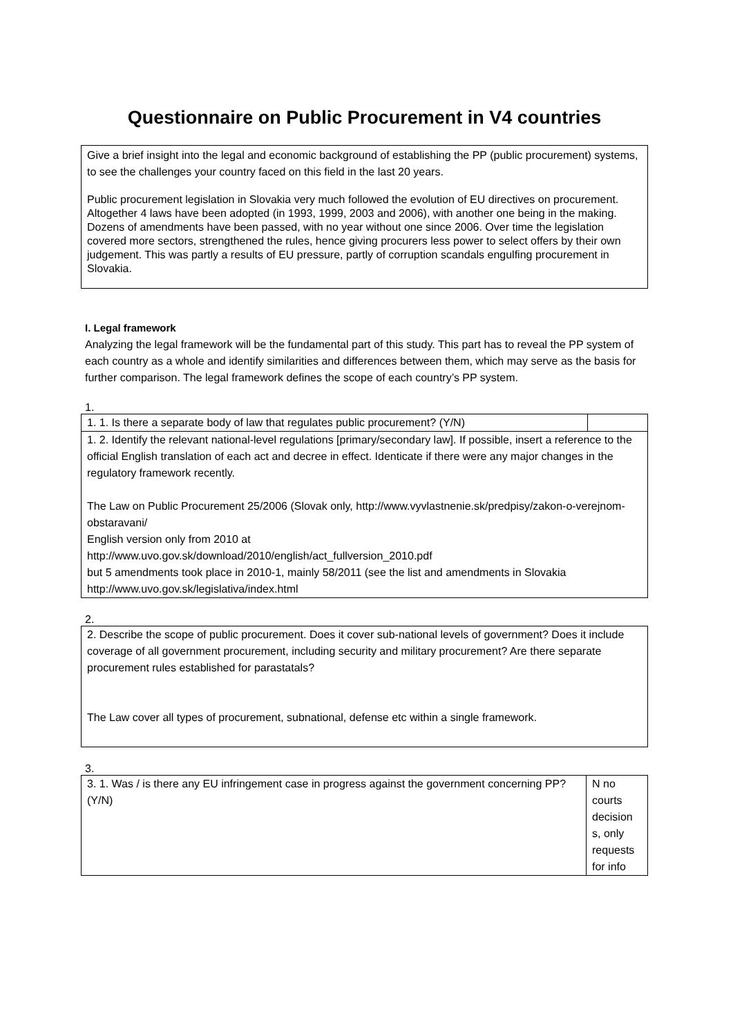Questionnaire on Public Procurement in V4 countries
Give a brief insight into the legal and economic background of establishing the PP (public procurement) systems, to see the challenges your country faced on this field in the last 20 years.
Public procurement legislation in Slovakia very much followed the evolution of EU directives on procurement. Altogether 4 laws have been adopted (in 1993, 1999, 2003 and 2006), with another one being in the making. Dozens of amendments have been passed, with no year without one since 2006. Over time the legislation covered more sectors, strengthened the rules, hence giving procurers less power to select offers by their own judgement. This was partly a results of EU pressure, partly of corruption scandals engulfing procurement in Slovakia.
I. Legal framework
Analyzing the legal framework will be the fundamental part of this study. This part has to reveal the PP system of each country as a whole and identify similarities and differences between them, which may serve as the basis for further comparison. The legal framework defines the scope of each country’s PP system.
1.
| 1. 1. Is there a separate body of law that regulates public procurement? (Y/N) | |
| 1. 2. Identify the relevant national-level regulations [primary/secondary law]. If possible, insert a reference to the official English translation of each act and decree in effect. Identicate if there were any major changes in the regulatory framework recently. The Law on Public Procurement 25/2006 (Slovak only, http://www.vyvlastnenie.sk/predpisy/zakon-o-verejnom-obstaravani/ English version only from 2010 at http://www.uvo.gov.sk/download/2010/english/act_fullversion_2010.pdf but 5 amendments took place in 2010-1, mainly 58/2011 (see the list and amendments in Slovakia http://www.uvo.gov.sk/legislativa/index.html | |
2.
| 2. Describe the scope of public procurement. Does it cover sub-national levels of government? Does it include coverage of all government procurement, including security and military procurement? Are there separate procurement rules established for parastatals? The Law cover all types of procurement, subnational, defense etc within a single framework. |
3.
| 3. 1. Was / is there any EU infringement case in progress against the government concerning PP? (Y/N) | N no courts decision s, only requests for info |